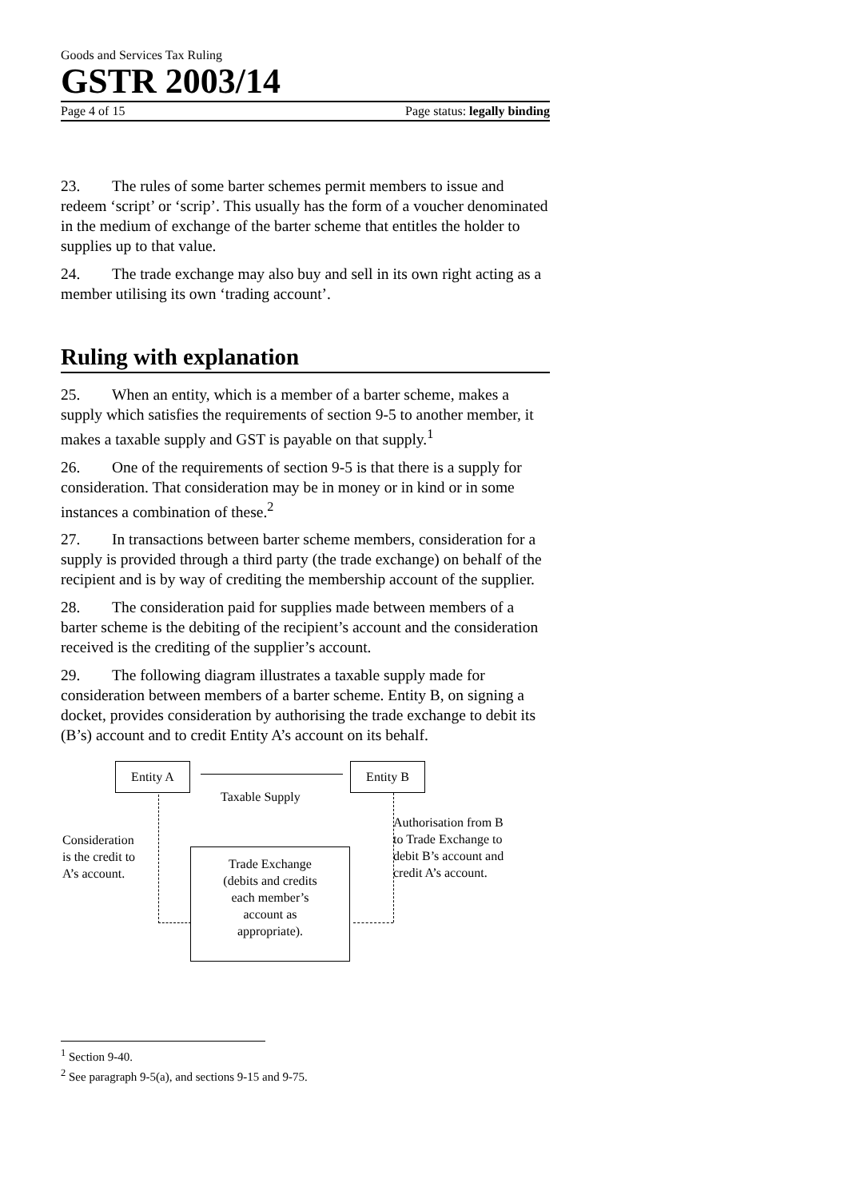Goods and Services Tax Ruling
GSTR 2003/14
Page 4 of 15 Page status: legally binding
23. The rules of some barter schemes permit members to issue and redeem ‘script’ or ‘scrip’. This usually has the form of a voucher denominated in the medium of exchange of the barter scheme that entitles the holder to supplies up to that value.
24. The trade exchange may also buy and sell in its own right acting as a member utilising its own ‘trading account’.
Ruling with explanation
25. When an entity, which is a member of a barter scheme, makes a supply which satisfies the requirements of section 9-5 to another member, it makes a taxable supply and GST is payable on that supply.<sup>1</sup>
26. One of the requirements of section 9-5 is that there is a supply for consideration. That consideration may be in money or in kind or in some instances a combination of these.<sup>2</sup>
27. In transactions between barter scheme members, consideration for a supply is provided through a third party (the trade exchange) on behalf of the recipient and is by way of crediting the membership account of the supplier.
28. The consideration paid for supplies made between members of a barter scheme is the debiting of the recipient’s account and the consideration received is the crediting of the supplier’s account.
29. The following diagram illustrates a taxable supply made for consideration between members of a barter scheme. Entity B, on signing a docket, provides consideration by authorising the trade exchange to debit its (B’s) account and to credit Entity A’s account on its behalf.
Entity A
Taxable Supply
Entity B
Consideration
is the credit to
A’s account.
Authorisation from B
to Trade Exchange to
debit B’s account and
credit A’s account.
Trade Exchange
(debits and credits
each member’s
account as
appropriate).
<sup>1</sup> Section 9-40.
<sup>2</sup> See paragraph 9-5(a), and sections 9-15 and 9-75.